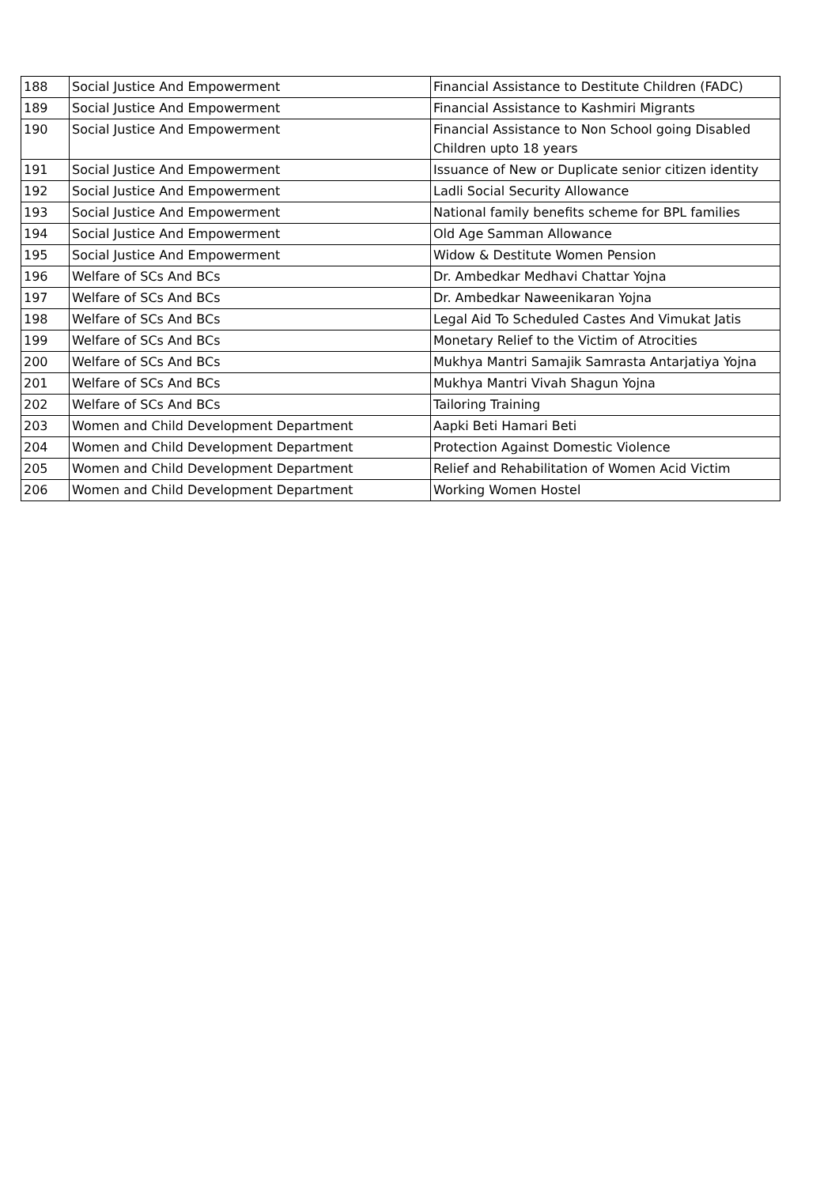| 188 | Social Justice And Empowerment | Financial Assistance to Destitute Children (FADC) |
| 189 | Social Justice And Empowerment | Financial Assistance to Kashmiri Migrants |
| 190 | Social Justice And Empowerment | Financial Assistance to Non School going Disabled Children upto 18 years |
| 191 | Social Justice And Empowerment | Issuance of New or Duplicate senior citizen identity |
| 192 | Social Justice And Empowerment | Ladli Social Security Allowance |
| 193 | Social Justice And Empowerment | National family benefits scheme for BPL families |
| 194 | Social Justice And Empowerment | Old Age Samman Allowance |
| 195 | Social Justice And Empowerment | Widow & Destitute Women Pension |
| 196 | Welfare of SCs And BCs | Dr. Ambedkar Medhavi Chattar Yojna |
| 197 | Welfare of SCs And BCs | Dr. Ambedkar Naweenikaran Yojna |
| 198 | Welfare of SCs And BCs | Legal Aid To Scheduled Castes And Vimukat Jatis |
| 199 | Welfare of SCs And BCs | Monetary Relief to the Victim of Atrocities |
| 200 | Welfare of SCs And BCs | Mukhya Mantri Samajik Samrasta Antarjatiya Yojna |
| 201 | Welfare of SCs And BCs | Mukhya Mantri Vivah Shagun Yojna |
| 202 | Welfare of SCs And BCs | Tailoring Training |
| 203 | Women and Child Development Department | Aapki Beti Hamari Beti |
| 204 | Women and Child Development Department | Protection Against Domestic Violence |
| 205 | Women and Child Development Department | Relief and Rehabilitation of Women Acid Victim |
| 206 | Women and Child Development Department | Working Women Hostel |